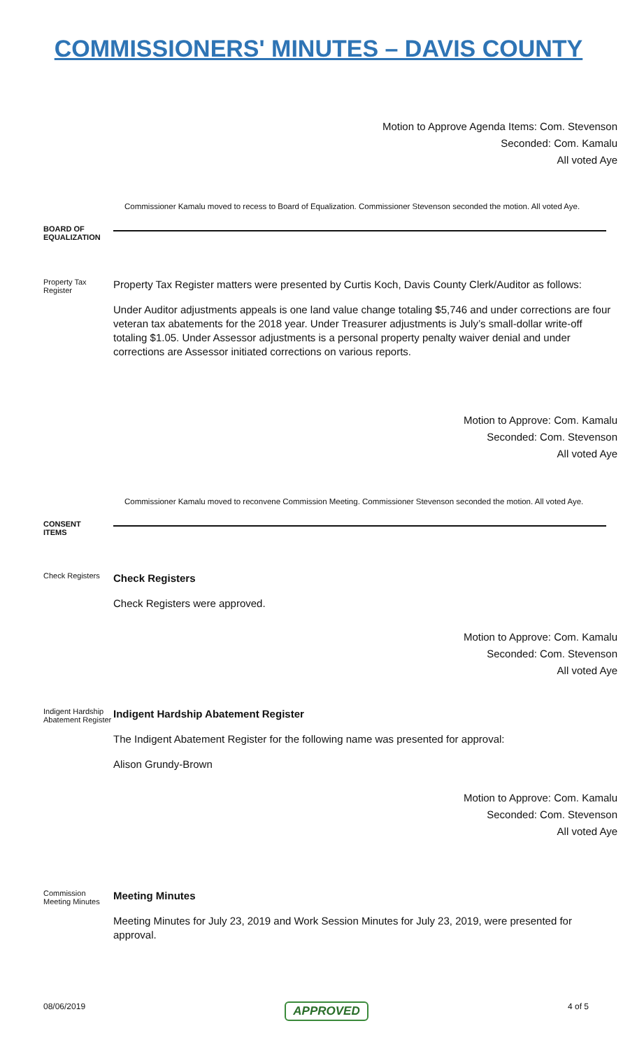COMMISSIONERS' MINUTES – DAVIS COUNTY
Motion to Approve Agenda Items: Com. Stevenson
Seconded: Com. Kamalu
All voted Aye
Commissioner Kamalu moved to recess to Board of Equalization. Commissioner Stevenson seconded the motion. All voted Aye.
BOARD OF
EQUALIZATION
Property Tax Register
Property Tax Register matters were presented by Curtis Koch, Davis County Clerk/Auditor as follows:
Under Auditor adjustments appeals is one land value change totaling $5,746 and under corrections are four veteran tax abatements for the 2018 year. Under Treasurer adjustments is July’s small-dollar write-off totaling $1.05. Under Assessor adjustments is a personal property penalty waiver denial and under corrections are Assessor initiated corrections on various reports.
Motion to Approve: Com. Kamalu
Seconded: Com. Stevenson
All voted Aye
Commissioner Kamalu moved to reconvene Commission Meeting. Commissioner Stevenson seconded the motion. All voted Aye.
CONSENT
ITEMS
Check Registers
Check Registers
Check Registers were approved.
Motion to Approve: Com. Kamalu
Seconded: Com. Stevenson
All voted Aye
Indigent Hardship Abatement Register
Indigent Hardship Abatement Register
The Indigent Abatement Register for the following name was presented for approval:
Alison Grundy-Brown
Motion to Approve: Com. Kamalu
Seconded: Com. Stevenson
All voted Aye
Commission Meeting Minutes
Meeting Minutes
Meeting Minutes for July 23, 2019 and Work Session Minutes for July 23, 2019, were presented for approval.
08/06/2019 APPROVED 4 of 5